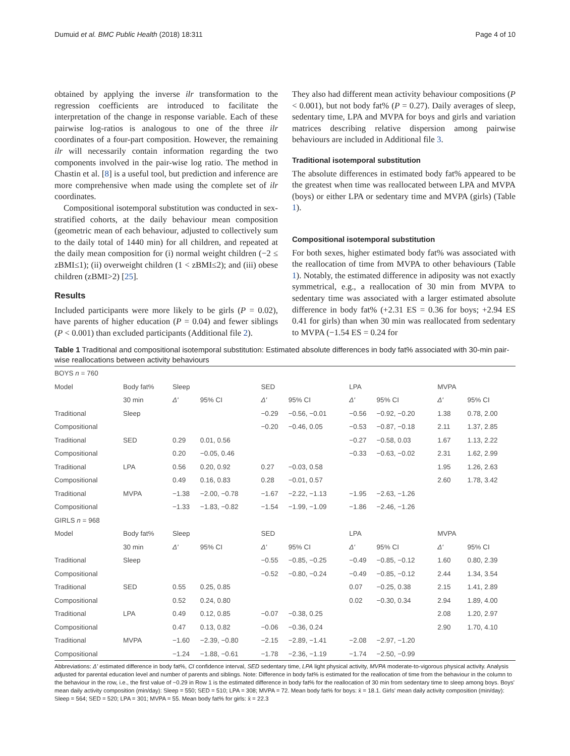Dumuid et al. BMC Public Health (2018) 18:311 Page 4 of 10
obtained by applying the inverse ilr transformation to the regression coefficients are introduced to facilitate the interpretation of the change in response variable. Each of these pairwise log-ratios is analogous to one of the three ilr coordinates of a four-part composition. However, the remaining ilr will necessarily contain information regarding the two components involved in the pair-wise log ratio. The method in Chastin et al. [8] is a useful tool, but prediction and inference are more comprehensive when made using the complete set of ilr coordinates.
Compositional isotemporal substitution was conducted in sex-stratified cohorts, at the daily behaviour mean composition (geometric mean of each behaviour, adjusted to collectively sum to the daily total of 1440 min) for all children, and repeated at the daily mean composition for (i) normal weight children (−2 ≤ zBMI≤1); (ii) overweight children (1 < zBMI≤2); and (iii) obese children (zBMI>2) [25].
Results
Included participants were more likely to be girls (P = 0.02), have parents of higher education (P = 0.04) and fewer siblings (P < 0.001) than excluded participants (Additional file 2).
They also had different mean activity behaviour compositions (P < 0.001), but not body fat% (P = 0.27). Daily averages of sleep, sedentary time, LPA and MVPA for boys and girls and variation matrices describing relative dispersion among pairwise behaviours are included in Additional file 3.
Traditional isotemporal substitution
The absolute differences in estimated body fat% appeared to be the greatest when time was reallocated between LPA and MVPA (boys) or either LPA or sedentary time and MVPA (girls) (Table 1).
Compositional isotemporal substitution
For both sexes, higher estimated body fat% was associated with the reallocation of time from MVPA to other behaviours (Table 1). Notably, the estimated difference in adiposity was not exactly symmetrical, e.g., a reallocation of 30 min from MVPA to sedentary time was associated with a larger estimated absolute difference in body fat% (+2.31 ES = 0.36 for boys; +2.94 ES 0.41 for girls) than when 30 min was reallocated from sedentary to MVPA (−1.54 ES = 0.24 for
Table 1 Traditional and compositional isotemporal substitution: Estimated absolute differences in body fat% associated with 30-min pair-wise reallocations between activity behaviours
| BOYS n = 760 | | | | | | | | | |
| Model | Body fat% | Sleep | | SED | | LPA | | MVPA | |
| | 30 min | Δ' | 95% CI | Δ' | 95% CI | Δ' | 95% CI | Δ' | 95% CI |
| Traditional | Sleep | | | −0.29 | −0.56, −0.01 | −0.56 | −0.92, −0.20 | 1.38 | 0.78, 2.00 |
| Compositional | | | | −0.20 | −0.46, 0.05 | −0.53 | −0.87, −0.18 | 2.11 | 1.37, 2.85 |
| Traditional | SED | 0.29 | 0.01, 0.56 | | | −0.27 | −0.58, 0.03 | 1.67 | 1.13, 2.22 |
| Compositional | | 0.20 | −0.05, 0.46 | | | −0.33 | −0.63, −0.02 | 2.31 | 1.62, 2.99 |
| Traditional | LPA | 0.56 | 0.20, 0.92 | 0.27 | −0.03, 0.58 | | | 1.95 | 1.26, 2.63 |
| Compositional | | 0.49 | 0.16, 0.83 | 0.28 | −0.01, 0.57 | | | 2.60 | 1.78, 3.42 |
| Traditional | MVPA | −1.38 | −2.00, −0.78 | −1.67 | −2.22, −1.13 | −1.95 | −2.63, −1.26 | | |
| Compositional | | −1.33 | −1.83, −0.82 | −1.54 | −1.99, −1.09 | −1.86 | −2.46, −1.26 | | |
| GIRLS n = 968 | | | | | | | | | |
| Model | Body fat% | Sleep | | SED | | LPA | | MVPA | |
| | 30 min | Δ' | 95% CI | Δ' | 95% CI | Δ' | 95% CI | Δ' | 95% CI |
| Traditional | Sleep | | | −0.55 | −0.85, −0.25 | −0.49 | −0.85, −0.12 | 1.60 | 0.80, 2.39 |
| Compositional | | | | −0.52 | −0.80, −0.24 | −0.49 | −0.85, −0.12 | 2.44 | 1.34, 3.54 |
| Traditional | SED | 0.55 | 0.25, 0.85 | | | 0.07 | −0.25, 0.38 | 2.15 | 1.41, 2.89 |
| Compositional | | 0.52 | 0.24, 0.80 | | | 0.02 | −0.30, 0.34 | 2.94 | 1.89, 4.00 |
| Traditional | LPA | 0.49 | 0.12, 0.85 | −0.07 | −0.38, 0.25 | | | 2.08 | 1.20, 2.97 |
| Compositional | | 0.47 | 0.13, 0.82 | −0.06 | −0.36, 0.24 | | | 2.90 | 1.70, 4.10 |
| Traditional | MVPA | −1.60 | −2.39, −0.80 | −2.15 | −2.89, −1.41 | −2.08 | −2.97, −1.20 | | |
| Compositional | | −1.24 | −1.88, −0.61 | −1.78 | −2.36, −1.19 | −1.74 | −2.50, −0.99 | | |
Abbreviations: Δ' estimated difference in body fat%, CI confidence interval, SED sedentary time, LPA light physical activity, MVPA moderate-to-vigorous physical activity. Analysis adjusted for parental education level and number of parents and siblings. Note: Difference in body fat% is estimated for the reallocation of time from the behaviour in the column to the behaviour in the row, i.e., the first value of −0.29 in Row 1 is the estimated difference in body fat% for the reallocation of 30 min from sedentary time to sleep among boys. Boys' mean daily activity composition (min/day): Sleep = 550; SED = 510; LPA = 308; MVPA = 72. Mean body fat% for boys: x̄ = 18.1. Girls' mean daily activity composition (min/day): Sleep = 564; SED = 520; LPA = 301; MVPA = 55. Mean body fat% for girls: x̄ = 22.3